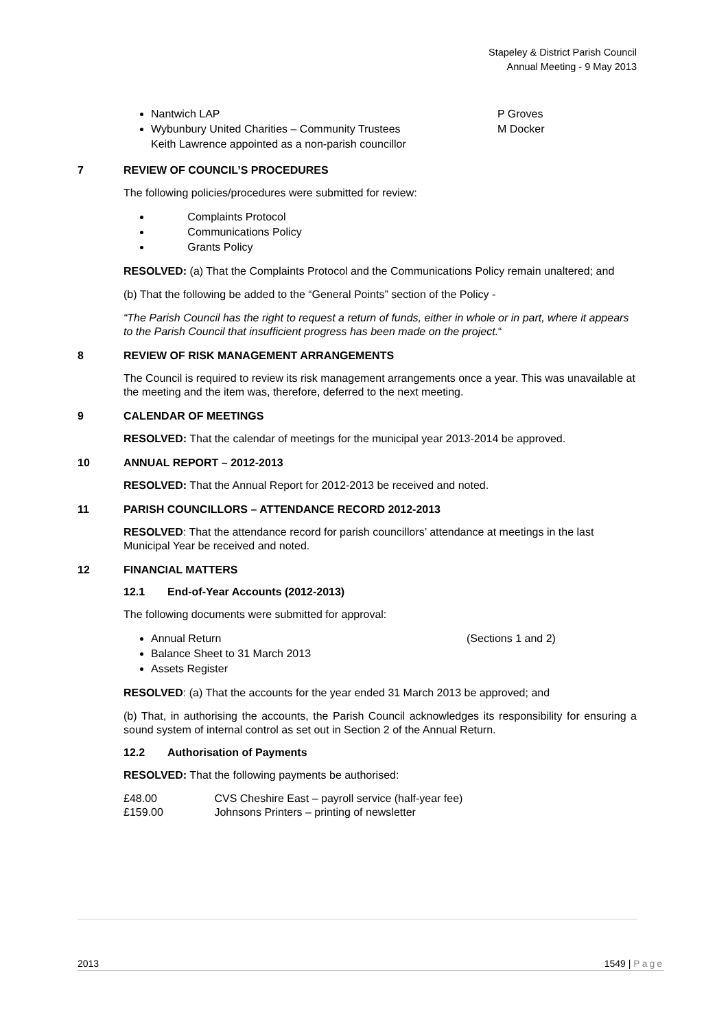Stapeley & District Parish Council
Annual Meeting - 9 May 2013
Nantwich LAP P Groves
Wybunbury United Charities – Community Trustees M Docker
Keith Lawrence appointed as a non-parish councillor
7 REVIEW OF COUNCIL’S PROCEDURES
The following policies/procedures were submitted for review:
Complaints Protocol
Communications Policy
Grants Policy
RESOLVED: (a) That the Complaints Protocol and the Communications Policy remain unaltered; and
(b) That the following be added to the “General Points” section of the Policy -
“The Parish Council has the right to request a return of funds, either in whole or in part, where it appears to the Parish Council that insufficient progress has been made on the project.“
8 REVIEW OF RISK MANAGEMENT ARRANGEMENTS
The Council is required to review its risk management arrangements once a year. This was unavailable at the meeting and the item was, therefore, deferred to the next meeting.
9 CALENDAR OF MEETINGS
RESOLVED: That the calendar of meetings for the municipal year 2013-2014 be approved.
10 ANNUAL REPORT – 2012-2013
RESOLVED: That the Annual Report for 2012-2013 be received and noted.
11 PARISH COUNCILLORS – ATTENDANCE RECORD 2012-2013
RESOLVED: That the attendance record for parish councillors’ attendance at meetings in the last Municipal Year be received and noted.
12 FINANCIAL MATTERS
12.1 End-of-Year Accounts (2012-2013)
The following documents were submitted for approval:
Annual Return (Sections 1 and 2)
Balance Sheet to 31 March 2013
Assets Register
RESOLVED: (a) That the accounts for the year ended 31 March 2013 be approved; and
(b) That, in authorising the accounts, the Parish Council acknowledges its responsibility for ensuring a sound system of internal control as set out in Section 2 of the Annual Return.
12.2 Authorisation of Payments
RESOLVED: That the following payments be authorised:
£48.00 CVS Cheshire East – payroll service (half-year fee)
£159.00 Johnsons Printers – printing of newsletter
2013 1549 | Page